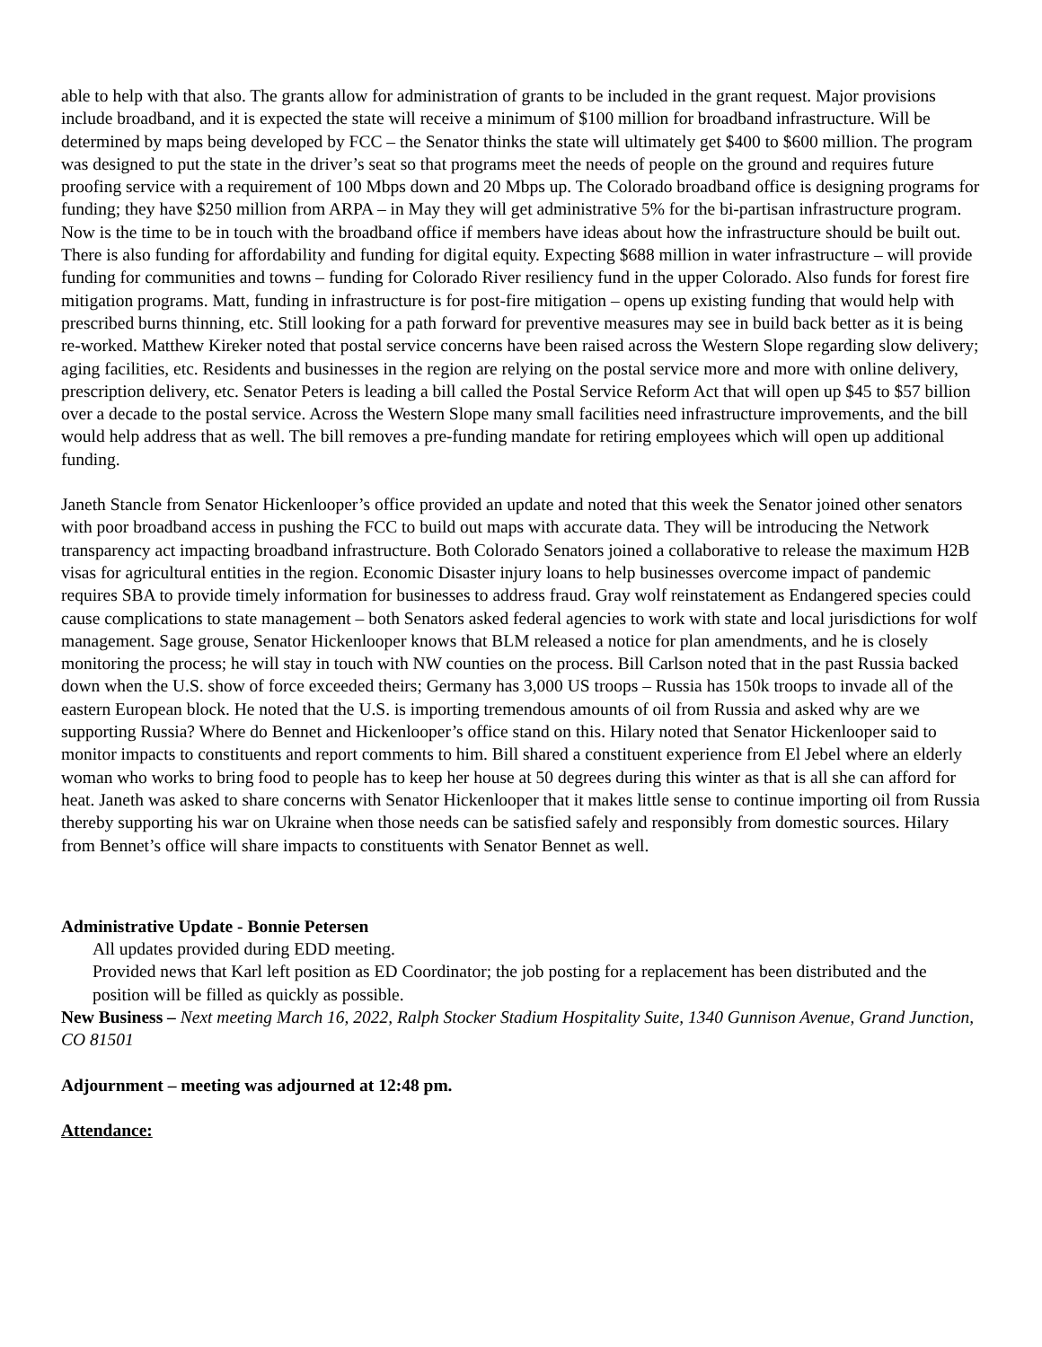able to help with that also. The grants allow for administration of grants to be included in the grant request. Major provisions include broadband, and it is expected the state will receive a minimum of $100 million for broadband infrastructure. Will be determined by maps being developed by FCC – the Senator thinks the state will ultimately get $400 to $600 million. The program was designed to put the state in the driver’s seat so that programs meet the needs of people on the ground and requires future proofing service with a requirement of 100 Mbps down and 20 Mbps up. The Colorado broadband office is designing programs for funding; they have $250 million from ARPA – in May they will get administrative 5% for the bi-partisan infrastructure program. Now is the time to be in touch with the broadband office if members have ideas about how the infrastructure should be built out. There is also funding for affordability and funding for digital equity. Expecting $688 million in water infrastructure – will provide funding for communities and towns – funding for Colorado River resiliency fund in the upper Colorado. Also funds for forest fire mitigation programs. Matt, funding in infrastructure is for post-fire mitigation – opens up existing funding that would help with prescribed burns thinning, etc. Still looking for a path forward for preventive measures may see in build back better as it is being re-worked. Matthew Kireker noted that postal service concerns have been raised across the Western Slope regarding slow delivery; aging facilities, etc. Residents and businesses in the region are relying on the postal service more and more with online delivery, prescription delivery, etc. Senator Peters is leading a bill called the Postal Service Reform Act that will open up $45 to $57 billion over a decade to the postal service. Across the Western Slope many small facilities need infrastructure improvements, and the bill would help address that as well. The bill removes a pre-funding mandate for retiring employees which will open up additional funding.
Janeth Stancle from Senator Hickenlooper’s office provided an update and noted that this week the Senator joined other senators with poor broadband access in pushing the FCC to build out maps with accurate data. They will be introducing the Network transparency act impacting broadband infrastructure. Both Colorado Senators joined a collaborative to release the maximum H2B visas for agricultural entities in the region. Economic Disaster injury loans to help businesses overcome impact of pandemic requires SBA to provide timely information for businesses to address fraud. Gray wolf reinstatement as Endangered species could cause complications to state management – both Senators asked federal agencies to work with state and local jurisdictions for wolf management. Sage grouse, Senator Hickenlooper knows that BLM released a notice for plan amendments, and he is closely monitoring the process; he will stay in touch with NW counties on the process. Bill Carlson noted that in the past Russia backed down when the U.S. show of force exceeded theirs; Germany has 3,000 US troops – Russia has 150k troops to invade all of the eastern European block. He noted that the U.S. is importing tremendous amounts of oil from Russia and asked why are we supporting Russia? Where do Bennet and Hickenlooper’s office stand on this. Hilary noted that Senator Hickenlooper said to monitor impacts to constituents and report comments to him. Bill shared a constituent experience from El Jebel where an elderly woman who works to bring food to people has to keep her house at 50 degrees during this winter as that is all she can afford for heat. Janeth was asked to share concerns with Senator Hickenlooper that it makes little sense to continue importing oil from Russia thereby supporting his war on Ukraine when those needs can be satisfied safely and responsibly from domestic sources. Hilary from Bennet’s office will share impacts to constituents with Senator Bennet as well.
Administrative Update - Bonnie Petersen
All updates provided during EDD meeting.
Provided news that Karl left position as ED Coordinator; the job posting for a replacement has been distributed and the position will be filled as quickly as possible.
New Business – Next meeting March 16, 2022, Ralph Stocker Stadium Hospitality Suite, 1340 Gunnison Avenue, Grand Junction, CO 81501
Adjournment – meeting was adjourned at 12:48 pm.
Attendance: